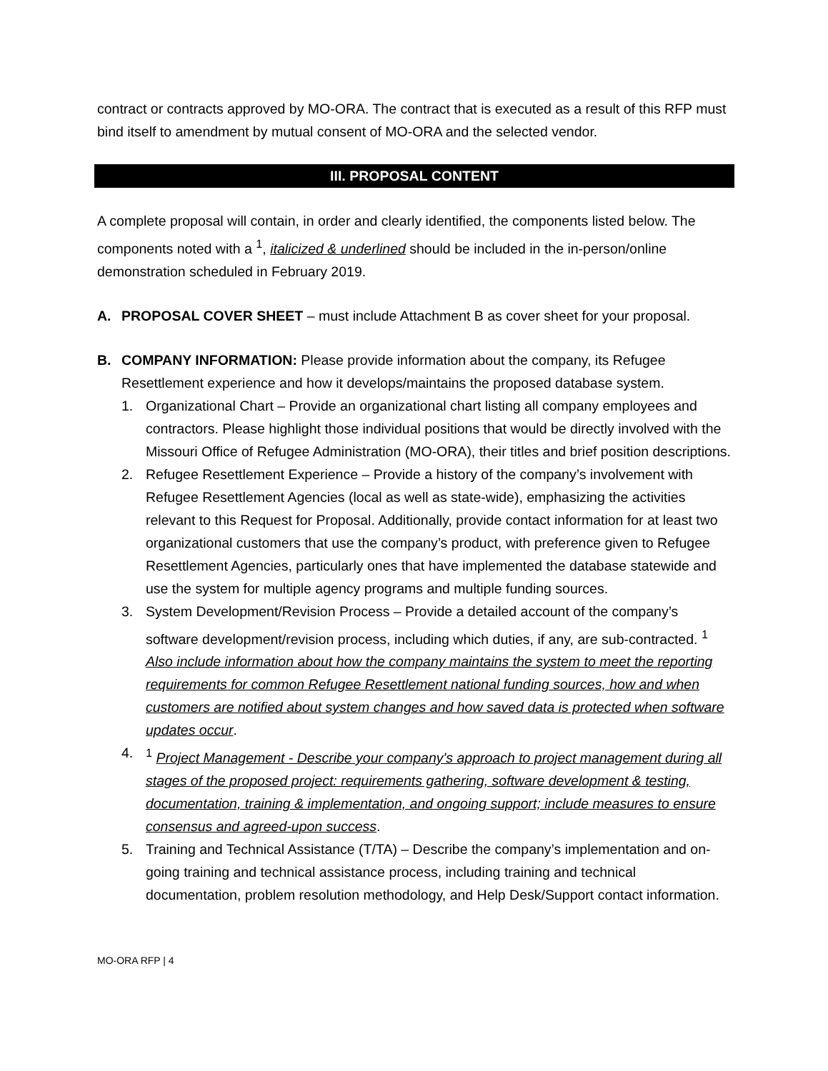contract or contracts approved by MO-ORA. The contract that is executed as a result of this RFP must bind itself to amendment by mutual consent of MO-ORA and the selected vendor.
III. PROPOSAL CONTENT
A complete proposal will contain, in order and clearly identified, the components listed below. The components noted with a <sup>1</sup>, italicized & underlined should be included in the in-person/online demonstration scheduled in February 2019.
A. PROPOSAL COVER SHEET – must include Attachment B as cover sheet for your proposal.
B. COMPANY INFORMATION: Please provide information about the company, its Refugee Resettlement experience and how it develops/maintains the proposed database system.
1. Organizational Chart – Provide an organizational chart listing all company employees and contractors. Please highlight those individual positions that would be directly involved with the Missouri Office of Refugee Administration (MO-ORA), their titles and brief position descriptions.
2. Refugee Resettlement Experience – Provide a history of the company’s involvement with Refugee Resettlement Agencies (local as well as state-wide), emphasizing the activities relevant to this Request for Proposal. Additionally, provide contact information for at least two organizational customers that use the company’s product, with preference given to Refugee Resettlement Agencies, particularly ones that have implemented the database statewide and use the system for multiple agency programs and multiple funding sources.
3. System Development/Revision Process – Provide a detailed account of the company’s software development/revision process, including which duties, if any, are sub-contracted. <sup>1</sup> Also include information about how the company maintains the system to meet the reporting requirements for common Refugee Resettlement national funding sources, how and when customers are notified about system changes and how saved data is protected when software updates occur.
4. <sup>1</sup> Project Management - Describe your company's approach to project management during all stages of the proposed project: requirements gathering, software development & testing, documentation, training & implementation, and ongoing support; include measures to ensure consensus and agreed-upon success.
5. Training and Technical Assistance (T/TA) – Describe the company’s implementation and on-going training and technical assistance process, including training and technical documentation, problem resolution methodology, and Help Desk/Support contact information.
MO-ORA RFP | 4